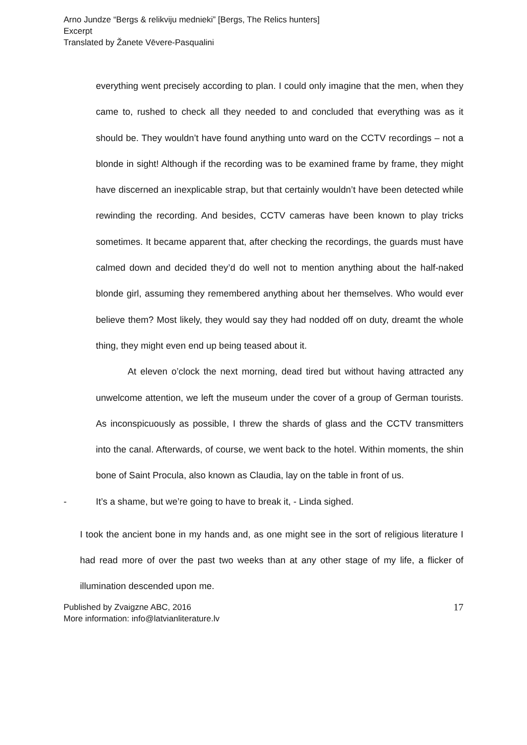Arno Jundze “Bergs & relikviju mednieki” [Bergs, The Relics hunters]
Excerpt
Translated by Žanete Vēvere-Pasqualini
everything went precisely according to plan. I could only imagine that the men, when they came to, rushed to check all they needed to and concluded that everything was as it should be. They wouldn’t have found anything unto ward on the CCTV recordings – not a blonde in sight! Although if the recording was to be examined frame by frame, they might have discerned an inexplicable strap, but that certainly wouldn’t have been detected while rewinding the recording. And besides, CCTV cameras have been known to play tricks sometimes. It became apparent that, after checking the recordings, the guards must have calmed down and decided they’d do well not to mention anything about the half-naked blonde girl, assuming they remembered anything about her themselves. Who would ever believe them? Most likely, they would say they had nodded off on duty, dreamt the whole thing, they might even end up being teased about it.
At eleven o’clock the next morning, dead tired but without having attracted any unwelcome attention, we left the museum under the cover of a group of German tourists. As inconspicuously as possible, I threw the shards of glass and the CCTV transmitters into the canal. Afterwards, of course, we went back to the hotel. Within moments, the shin bone of Saint Procula, also known as Claudia, lay on the table in front of us.
- It’s a shame, but we’re going to have to break it, - Linda sighed.
I took the ancient bone in my hands and, as one might see in the sort of religious literature I had read more of over the past two weeks than at any other stage of my life, a flicker of illumination descended upon me.
Published by Zvaigzne ABC, 2016
More information: info@latvianliterature.lv
17